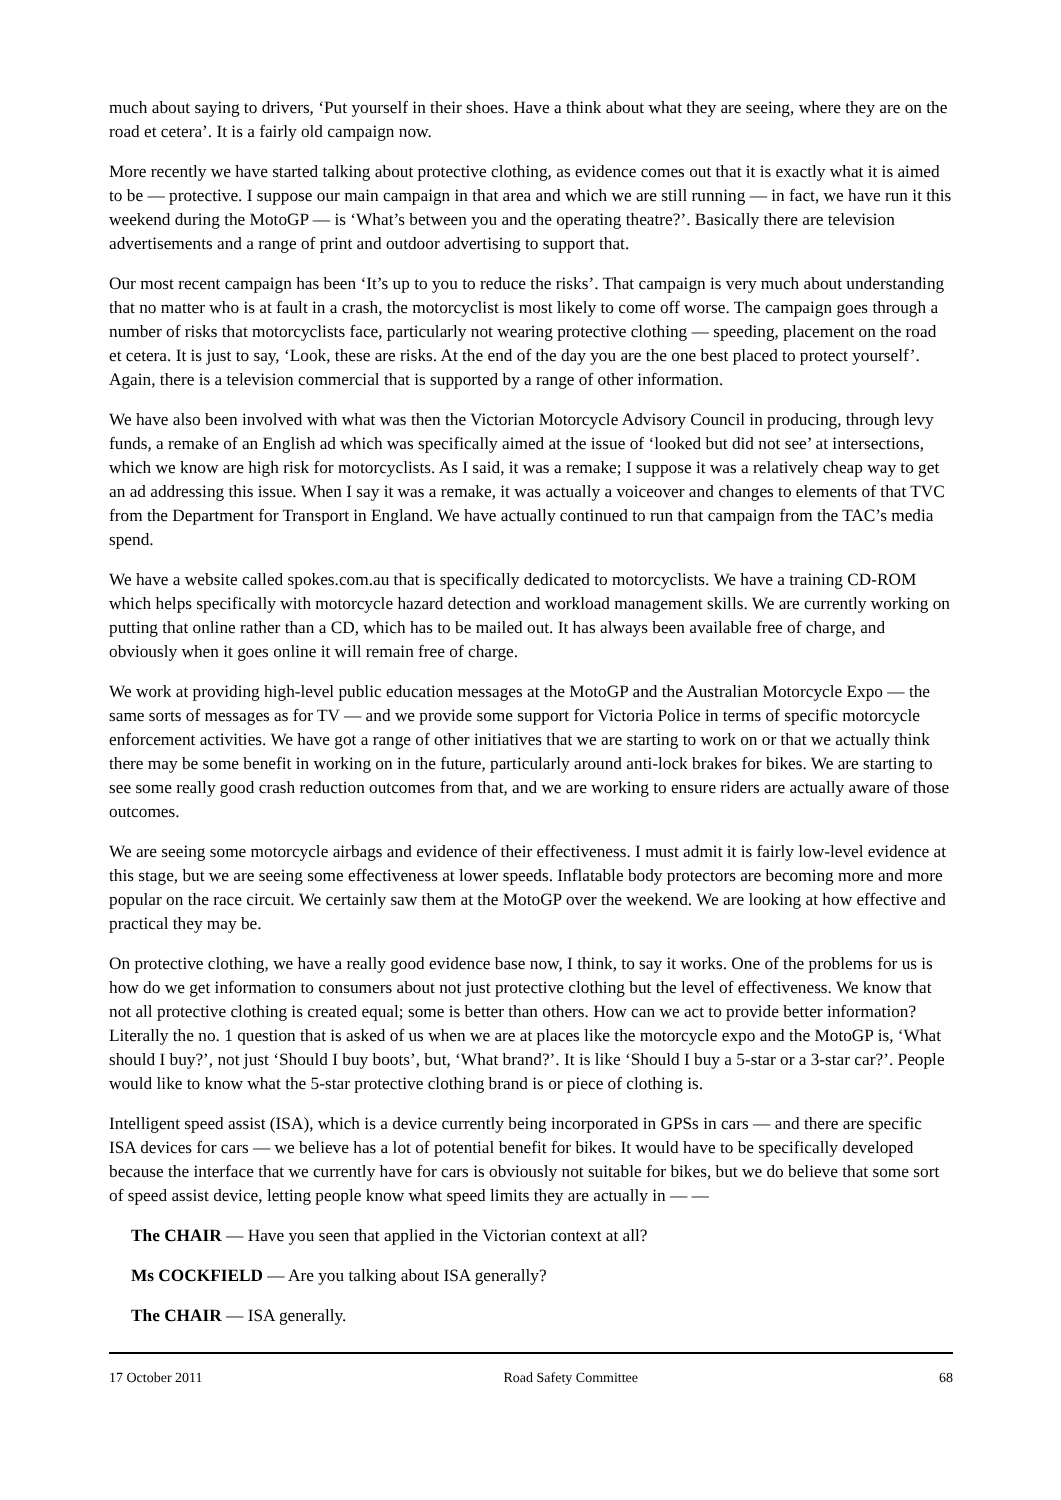much about saying to drivers, ‘Put yourself in their shoes. Have a think about what they are seeing, where they are on the road et cetera’. It is a fairly old campaign now.
More recently we have started talking about protective clothing, as evidence comes out that it is exactly what it is aimed to be — protective. I suppose our main campaign in that area and which we are still running — in fact, we have run it this weekend during the MotoGP — is ‘What’s between you and the operating theatre?’. Basically there are television advertisements and a range of print and outdoor advertising to support that.
Our most recent campaign has been ‘It’s up to you to reduce the risks’. That campaign is very much about understanding that no matter who is at fault in a crash, the motorcyclist is most likely to come off worse. The campaign goes through a number of risks that motorcyclists face, particularly not wearing protective clothing — speeding, placement on the road et cetera. It is just to say, ‘Look, these are risks. At the end of the day you are the one best placed to protect yourself’. Again, there is a television commercial that is supported by a range of other information.
We have also been involved with what was then the Victorian Motorcycle Advisory Council in producing, through levy funds, a remake of an English ad which was specifically aimed at the issue of ‘looked but did not see’ at intersections, which we know are high risk for motorcyclists. As I said, it was a remake; I suppose it was a relatively cheap way to get an ad addressing this issue. When I say it was a remake, it was actually a voiceover and changes to elements of that TVC from the Department for Transport in England. We have actually continued to run that campaign from the TAC’s media spend.
We have a website called spokes.com.au that is specifically dedicated to motorcyclists. We have a training CD-ROM which helps specifically with motorcycle hazard detection and workload management skills. We are currently working on putting that online rather than a CD, which has to be mailed out. It has always been available free of charge, and obviously when it goes online it will remain free of charge.
We work at providing high-level public education messages at the MotoGP and the Australian Motorcycle Expo — the same sorts of messages as for TV — and we provide some support for Victoria Police in terms of specific motorcycle enforcement activities. We have got a range of other initiatives that we are starting to work on or that we actually think there may be some benefit in working on in the future, particularly around anti-lock brakes for bikes. We are starting to see some really good crash reduction outcomes from that, and we are working to ensure riders are actually aware of those outcomes.
We are seeing some motorcycle airbags and evidence of their effectiveness. I must admit it is fairly low-level evidence at this stage, but we are seeing some effectiveness at lower speeds. Inflatable body protectors are becoming more and more popular on the race circuit. We certainly saw them at the MotoGP over the weekend. We are looking at how effective and practical they may be.
On protective clothing, we have a really good evidence base now, I think, to say it works. One of the problems for us is how do we get information to consumers about not just protective clothing but the level of effectiveness. We know that not all protective clothing is created equal; some is better than others. How can we act to provide better information? Literally the no. 1 question that is asked of us when we are at places like the motorcycle expo and the MotoGP is, ‘What should I buy?’, not just ‘Should I buy boots’, but, ‘What brand?’. It is like ‘Should I buy a 5-star or a 3-star car?’. People would like to know what the 5-star protective clothing brand is or piece of clothing is.
Intelligent speed assist (ISA), which is a device currently being incorporated in GPSs in cars — and there are specific ISA devices for cars — we believe has a lot of potential benefit for bikes. It would have to be specifically developed because the interface that we currently have for cars is obviously not suitable for bikes, but we do believe that some sort of speed assist device, letting people know what speed limits they are actually in — —
The CHAIR — Have you seen that applied in the Victorian context at all?
Ms COCKFIELD — Are you talking about ISA generally?
The CHAIR — ISA generally.
17 October 2011 Road Safety Committee 68